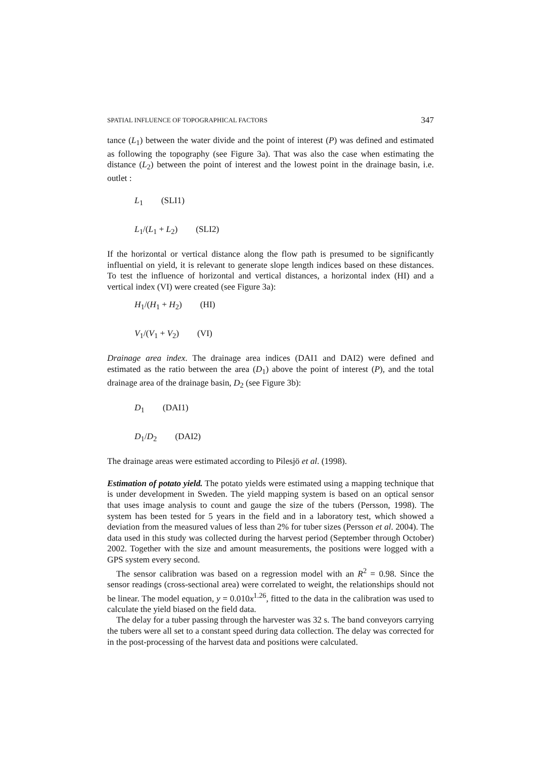SPATIAL INFLUENCE OF TOPOGRAPHICAL FACTORS 347
tance (L<sub>1</sub>) between the water divide and the point of interest (P) was defined and estimated as following the topography (see Figure 3a). That was also the case when estimating the distance (L<sub>2</sub>) between the point of interest and the lowest point in the drainage basin, i.e. outlet :
L<sub>1</sub> (SLI1)
L<sub>1</sub>/(L<sub>1</sub> + L<sub>2</sub>) (SLI2)
If the horizontal or vertical distance along the flow path is presumed to be significantly influential on yield, it is relevant to generate slope length indices based on these distances. To test the influence of horizontal and vertical distances, a horizontal index (HI) and a vertical index (VI) were created (see Figure 3a):
H<sub>1</sub>/(H<sub>1</sub> + H<sub>2</sub>) (HI)
V<sub>1</sub>/(V<sub>1</sub> + V<sub>2</sub>) (VI)
Drainage area index. The drainage area indices (DAI1 and DAI2) were defined and estimated as the ratio between the area (D<sub>1</sub>) above the point of interest (P), and the total drainage area of the drainage basin, D<sub>2</sub> (see Figure 3b):
D<sub>1</sub> (DAI1)
D<sub>1</sub>/D<sub>2</sub> (DAI2)
The drainage areas were estimated according to Pilesjö et al. (1998).
Estimation of potato yield. The potato yields were estimated using a mapping technique that is under development in Sweden. The yield mapping system is based on an optical sensor that uses image analysis to count and gauge the size of the tubers (Persson, 1998). The system has been tested for 5 years in the field and in a laboratory test, which showed a deviation from the measured values of less than 2% for tuber sizes (Persson et al. 2004). The data used in this study was collected during the harvest period (September through October) 2002. Together with the size and amount measurements, the positions were logged with a GPS system every second.
The sensor calibration was based on a regression model with an R<sup>2</sup> = 0.98. Since the sensor readings (cross-sectional area) were correlated to weight, the relationships should not be linear. The model equation, y = 0.010x<sup>1.26</sup>, fitted to the data in the calibration was used to calculate the yield biased on the field data.
The delay for a tuber passing through the harvester was 32 s. The band conveyors carrying the tubers were all set to a constant speed during data collection. The delay was corrected for in the post-processing of the harvest data and positions were calculated.